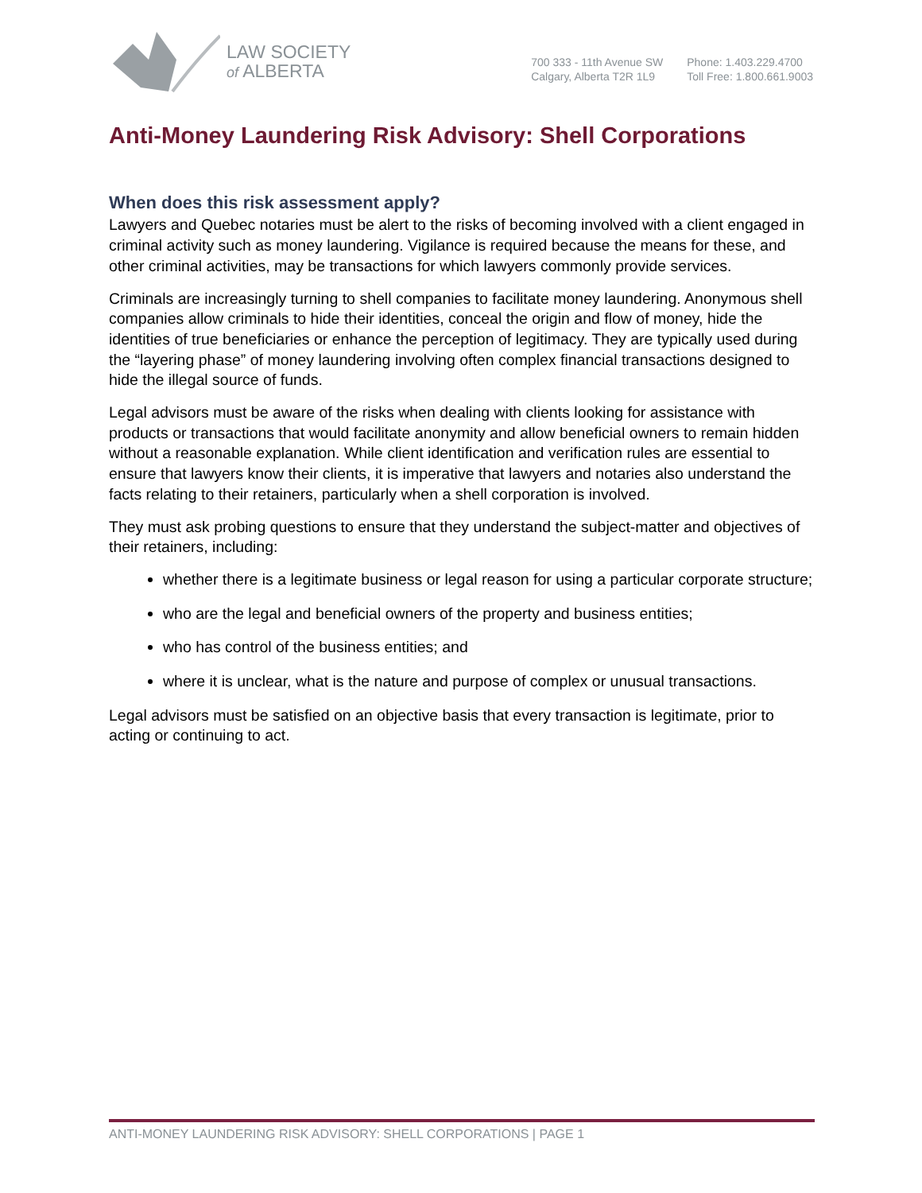LAW SOCIETY
of ALBERTA
700 333 - 11th Avenue SW
Calgary, Alberta T2R 1L9
Phone: 1.403.229.4700
Toll Free: 1.800.661.9003
Anti-Money Laundering Risk Advisory: Shell Corporations
When does this risk assessment apply?
Lawyers and Quebec notaries must be alert to the risks of becoming involved with a client engaged in criminal activity such as money laundering. Vigilance is required because the means for these, and other criminal activities, may be transactions for which lawyers commonly provide services.
Criminals are increasingly turning to shell companies to facilitate money laundering. Anonymous shell companies allow criminals to hide their identities, conceal the origin and flow of money, hide the identities of true beneficiaries or enhance the perception of legitimacy. They are typically used during the “layering phase” of money laundering involving often complex financial transactions designed to hide the illegal source of funds.
Legal advisors must be aware of the risks when dealing with clients looking for assistance with products or transactions that would facilitate anonymity and allow beneficial owners to remain hidden without a reasonable explanation. While client identification and verification rules are essential to ensure that lawyers know their clients, it is imperative that lawyers and notaries also understand the facts relating to their retainers, particularly when a shell corporation is involved.
They must ask probing questions to ensure that they understand the subject-matter and objectives of their retainers, including:
whether there is a legitimate business or legal reason for using a particular corporate structure;
who are the legal and beneficial owners of the property and business entities;
who has control of the business entities; and
where it is unclear, what is the nature and purpose of complex or unusual transactions.
Legal advisors must be satisfied on an objective basis that every transaction is legitimate, prior to acting or continuing to act.
ANTI-MONEY LAUNDERING RISK ADVISORY: SHELL CORPORATIONS | PAGE 1